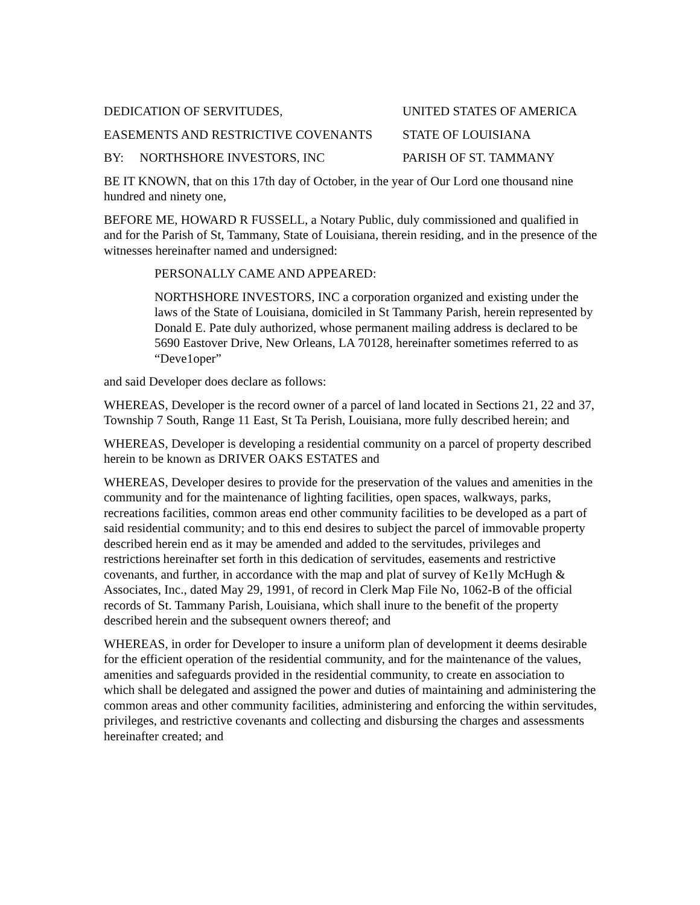DEDICATION OF SERVITUDES, UNITED STATES OF AMERICA
EASEMENTS AND RESTRICTIVE COVENANTS STATE OF LOUISIANA
BY: NORTHSHORE INVESTORS, INC PARISH OF ST. TAMMANY
BE IT KNOWN, that on this 17th day of October, in the year of Our Lord one thousand nine hundred and ninety one,
BEFORE ME, HOWARD R FUSSELL, a Notary Public, duly commissioned and qualified in and for the Parish of St, Tammany, State of Louisiana, therein residing, and in the presence of the witnesses hereinafter named and undersigned:
PERSONALLY CAME AND APPEARED:
NORTHSHORE INVESTORS, INC a corporation organized and existing under the laws of the State of Louisiana, domiciled in St Tammany Parish, herein represented by Donald E. Pate duly authorized, whose permanent mailing address is declared to be 5690 Eastover Drive, New Orleans, LA 70128, hereinafter sometimes referred to as “Deve1oper”
and said Developer does declare as follows:
WHEREAS, Developer is the record owner of a parcel of land located in Sections 21, 22 and 37, Township 7 South, Range 11 East, St Ta Perish, Louisiana, more fully described herein; and
WHEREAS, Developer is developing a residential community on a parcel of property described herein to be known as DRIVER OAKS ESTATES and
WHEREAS, Developer desires to provide for the preservation of the values and amenities in the community and for the maintenance of lighting facilities, open spaces, walkways, parks, recreations facilities, common areas end other community facilities to be developed as a part of said residential community; and to this end desires to subject the parcel of immovable property described herein end as it may be amended and added to the servitudes, privileges and restrictions hereinafter set forth in this dedication of servitudes, easements and restrictive covenants, and further, in accordance with the map and plat of survey of Ke1ly McHugh & Associates, Inc., dated May 29, 1991, of record in Clerk Map File No, 1062-B of the official records of St. Tammany Parish, Louisiana, which shall inure to the benefit of the property described herein and the subsequent owners thereof; and
WHEREAS, in order for Developer to insure a uniform plan of development it deems desirable for the efficient operation of the residential community, and for the maintenance of the values, amenities and safeguards provided in the residential community, to create en association to which shall be delegated and assigned the power and duties of maintaining and administering the common areas and other community facilities, administering and enforcing the within servitudes, privileges, and restrictive covenants and collecting and disbursing the charges and assessments hereinafter created; and